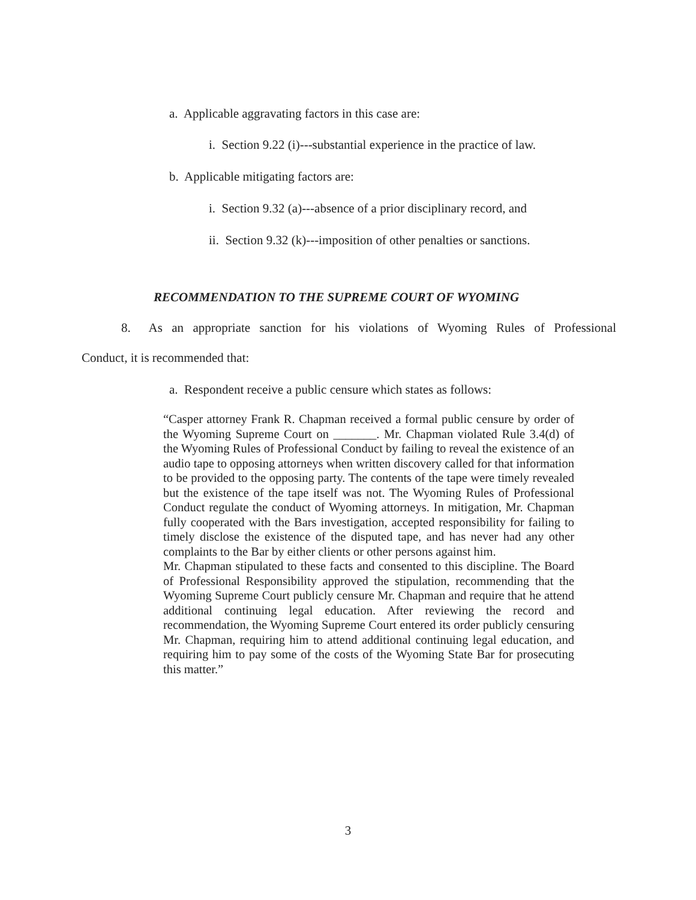a. Applicable aggravating factors in this case are:
i. Section 9.22 (i)---substantial experience in the practice of law.
b. Applicable mitigating factors are:
i. Section 9.32 (a)---absence of a prior disciplinary record, and
ii. Section 9.32 (k)---imposition of other penalties or sanctions.
RECOMMENDATION TO THE SUPREME COURT OF WYOMING
8. As an appropriate sanction for his violations of Wyoming Rules of Professional
Conduct, it is recommended that:
a. Respondent receive a public censure which states as follows:
“Casper attorney Frank R. Chapman received a formal public censure by order of the Wyoming Supreme Court on _______. Mr. Chapman violated Rule 3.4(d) of the Wyoming Rules of Professional Conduct by failing to reveal the existence of an audio tape to opposing attorneys when written discovery called for that information to be provided to the opposing party. The contents of the tape were timely revealed but the existence of the tape itself was not. The Wyoming Rules of Professional Conduct regulate the conduct of Wyoming attorneys. In mitigation, Mr. Chapman fully cooperated with the Bars investigation, accepted responsibility for failing to timely disclose the existence of the disputed tape, and has never had any other complaints to the Bar by either clients or other persons against him.
Mr. Chapman stipulated to these facts and consented to this discipline. The Board of Professional Responsibility approved the stipulation, recommending that the Wyoming Supreme Court publicly censure Mr. Chapman and require that he attend additional continuing legal education. After reviewing the record and recommendation, the Wyoming Supreme Court entered its order publicly censuring Mr. Chapman, requiring him to attend additional continuing legal education, and requiring him to pay some of the costs of the Wyoming State Bar for prosecuting this matter.”
3